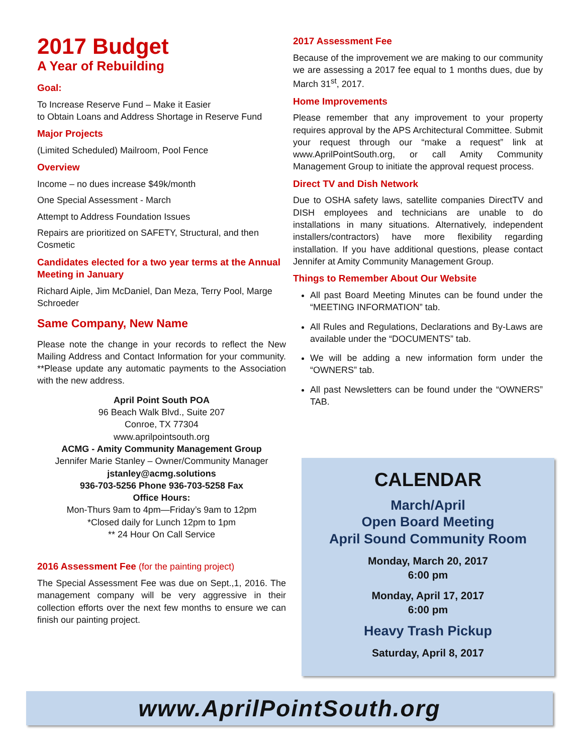2017 Budget
A Year of Rebuilding
Goal:
To Increase Reserve Fund – Make it Easier
to Obtain Loans and Address Shortage in Reserve Fund
Major Projects
(Limited Scheduled) Mailroom, Pool Fence
Overview
Income – no dues increase $49k/month
One Special Assessment - March
Attempt to Address Foundation Issues
Repairs are prioritized on SAFETY, Structural, and then Cosmetic
Candidates elected for a two year terms at the Annual Meeting in January
Richard Aiple, Jim McDaniel, Dan Meza, Terry Pool, Marge Schroeder
Same Company, New Name
Please note the change in your records to reflect the New Mailing Address and Contact Information for your community. **Please update any automatic payments to the Association with the new address.
April Point South POA
96 Beach Walk Blvd., Suite 207
Conroe, TX 77304
www.aprilpointsouth.org
ACMG - Amity Community Management Group
Jennifer Marie Stanley – Owner/Community Manager
jstanley@acmg.solutions
936-703-5256 Phone 936-703-5258 Fax
Office Hours:
Mon-Thurs 9am to 4pm—Friday’s 9am to 12pm
*Closed daily for Lunch 12pm to 1pm
** 24 Hour On Call Service
2016 Assessment Fee (for the painting project)
The Special Assessment Fee was due on Sept.,1, 2016. The management company will be very aggressive in their collection efforts over the next few months to ensure we can finish our painting project.
2017 Assessment Fee
Because of the improvement we are making to our community we are assessing a 2017 fee equal to 1 months dues, due by March 31<sup>st</sup>, 2017.
Home Improvements
Please remember that any improvement to your property requires approval by the APS Architectural Committee. Submit your request through our “make a request” link at www.AprilPointSouth.org, or call Amity Community Management Group to initiate the approval request process.
Direct TV and Dish Network
Due to OSHA safety laws, satellite companies DirectTV and DISH employees and technicians are unable to do installations in many situations. Alternatively, independent installers/contractors) have more flexibility regarding installation. If you have additional questions, please contact Jennifer at Amity Community Management Group.
Things to Remember About Our Website
All past Board Meeting Minutes can be found under the “MEETING INFORMATION” tab.
All Rules and Regulations, Declarations and By-Laws are available under the “DOCUMENTS” tab.
We will be adding a new information form under the “OWNERS” tab.
All past Newsletters can be found under the “OWNERS” TAB.
CALENDAR
March/April
Open Board Meeting
April Sound Community Room
Monday, March 20, 2017
6:00 pm
Monday, April 17, 2017
6:00 pm
Heavy Trash Pickup
Saturday, April 8, 2017
www.AprilPointSouth.org